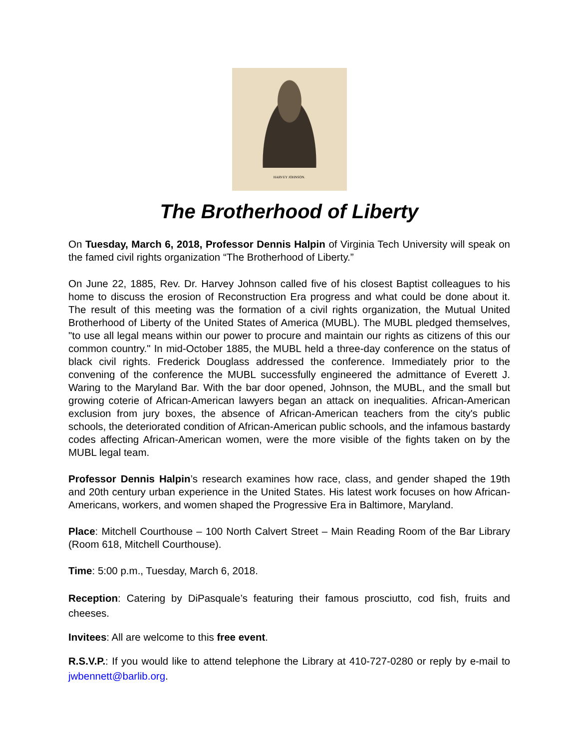HARVEY JOHNSON.
The Brotherhood of Liberty
On Tuesday, March 6, 2018, Professor Dennis Halpin of Virginia Tech University will speak on the famed civil rights organization “The Brotherhood of Liberty.”
On June 22, 1885, Rev. Dr. Harvey Johnson called five of his closest Baptist colleagues to his home to discuss the erosion of Reconstruction Era progress and what could be done about it. The result of this meeting was the formation of a civil rights organization, the Mutual United Brotherhood of Liberty of the United States of America (MUBL). The MUBL pledged themselves, "to use all legal means within our power to procure and maintain our rights as citizens of this our common country." In mid-October 1885, the MUBL held a three-day conference on the status of black civil rights. Frederick Douglass addressed the conference. Immediately prior to the convening of the conference the MUBL successfully engineered the admittance of Everett J. Waring to the Maryland Bar. With the bar door opened, Johnson, the MUBL, and the small but growing coterie of African-American lawyers began an attack on inequalities. African-American exclusion from jury boxes, the absence of African-American teachers from the city's public schools, the deteriorated condition of African-American public schools, and the infamous bastardy codes affecting African-American women, were the more visible of the fights taken on by the MUBL legal team.
Professor Dennis Halpin’s research examines how race, class, and gender shaped the 19th and 20th century urban experience in the United States. His latest work focuses on how African- Americans, workers, and women shaped the Progressive Era in Baltimore, Maryland.
Place: Mitchell Courthouse – 100 North Calvert Street – Main Reading Room of the Bar Library (Room 618, Mitchell Courthouse).
Time: 5:00 p.m., Tuesday, March 6, 2018.
Reception: Catering by DiPasquale’s featuring their famous prosciutto, cod fish, fruits and cheeses.
Invitees: All are welcome to this free event.
R.S.V.P.: If you would like to attend telephone the Library at 410-727-0280 or reply by e-mail to jwbennett@barlib.org.